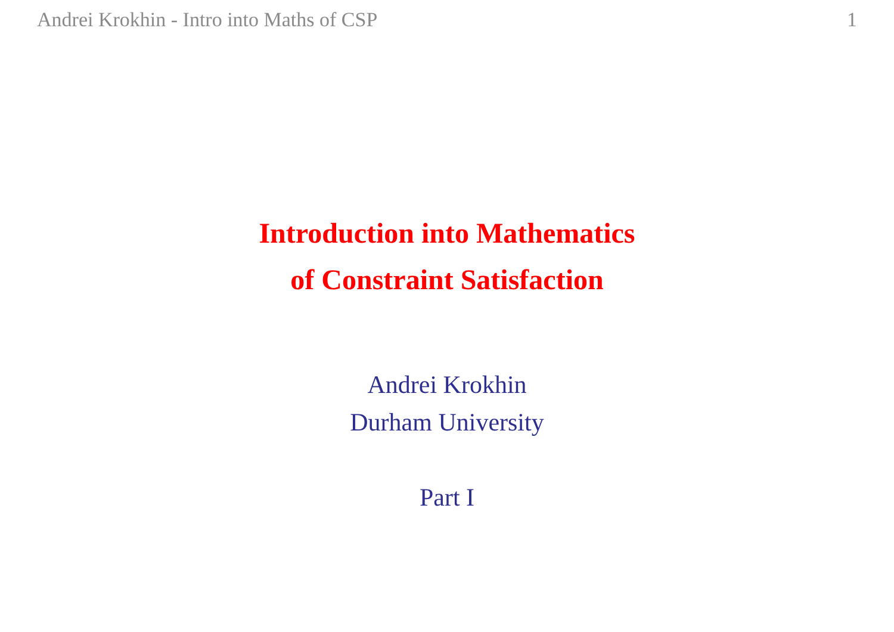Andrei Krokhin - Intro into Maths of CSP 1
Introduction into Mathematics
of Constraint Satisfaction
Andrei Krokhin
Durham University
Part I